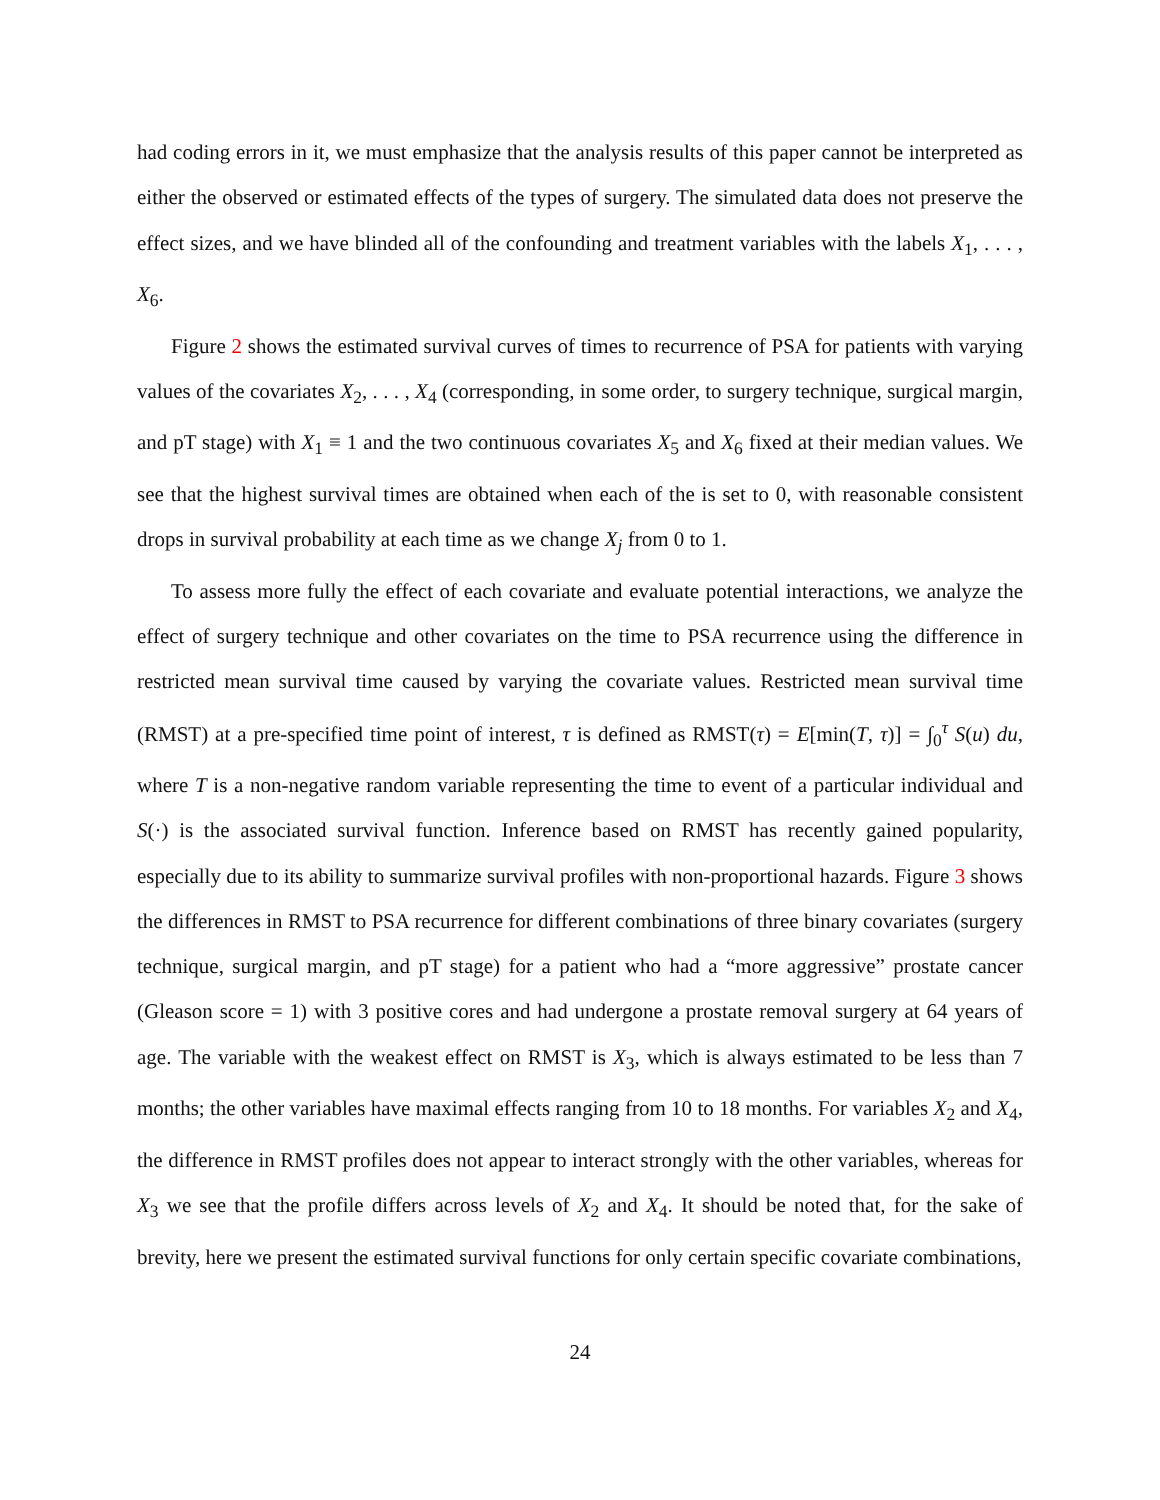had coding errors in it, we must emphasize that the analysis results of this paper cannot be interpreted as either the observed or estimated effects of the types of surgery. The simulated data does not preserve the effect sizes, and we have blinded all of the confounding and treatment variables with the labels X<sub>1</sub>, . . . , X<sub>6</sub>.
Figure 2 shows the estimated survival curves of times to recurrence of PSA for patients with varying values of the covariates X<sub>2</sub>, . . . , X<sub>4</sub> (corresponding, in some order, to surgery technique, surgical margin, and pT stage) with X<sub>1</sub> ≡ 1 and the two continuous covariates X<sub>5</sub> and X<sub>6</sub> fixed at their median values. We see that the highest survival times are obtained when each of the is set to 0, with reasonable consistent drops in survival probability at each time as we change X<sub>j</sub> from 0 to 1.
To assess more fully the effect of each covariate and evaluate potential interactions, we analyze the effect of surgery technique and other covariates on the time to PSA recurrence using the difference in restricted mean survival time caused by varying the covariate values. Restricted mean survival time (RMST) at a pre-specified time point of interest, τ is defined as RMST(τ) = E[min(T, τ)] = ∫<sub>0</sub><sup>τ</sup> S(u) du, where T is a non-negative random variable representing the time to event of a particular individual and S(·) is the associated survival function. Inference based on RMST has recently gained popularity, especially due to its ability to summarize survival profiles with non-proportional hazards. Figure 3 shows the differences in RMST to PSA recurrence for different combinations of three binary covariates (surgery technique, surgical margin, and pT stage) for a patient who had a “more aggressive” prostate cancer (Gleason score = 1) with 3 positive cores and had undergone a prostate removal surgery at 64 years of age. The variable with the weakest effect on RMST is X<sub>3</sub>, which is always estimated to be less than 7 months; the other variables have maximal effects ranging from 10 to 18 months. For variables X<sub>2</sub> and X<sub>4</sub>, the difference in RMST profiles does not appear to interact strongly with the other variables, whereas for X<sub>3</sub> we see that the profile differs across levels of X<sub>2</sub> and X<sub>4</sub>. It should be noted that, for the sake of brevity, here we present the estimated survival functions for only certain specific covariate combinations,
24